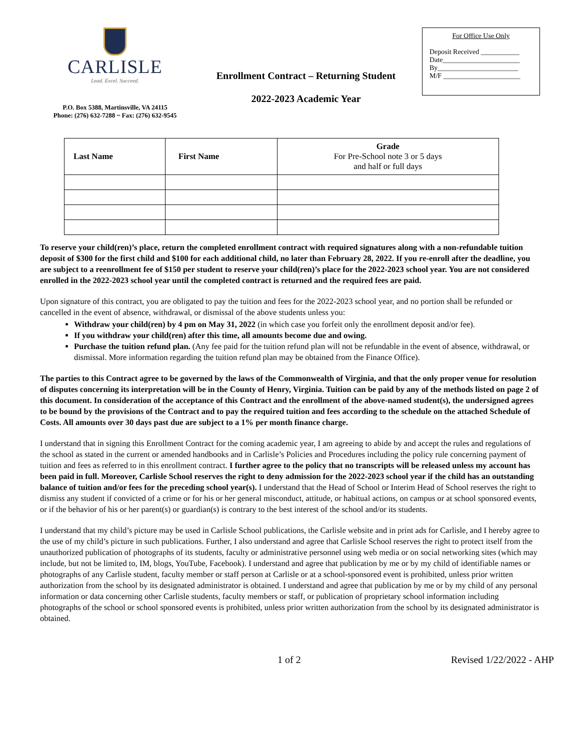CARLISLE
Lead. Excel. Succeed.
P.O. Box 5388, Martinsville, VA 24115
Phone: (276) 632-7288 ~ Fax: (276) 632-9545
Enrollment Contract – Returning Student
2022-2023 Academic Year
For Office Use Only
Deposit Received ___________
Date______________________
By_______________________
M/F ______________________
| Last Name | First Name | Grade For Pre-School note 3 or 5 days and half or full days |
| --- | --- | --- |
To reserve your child(ren)’s place, return the completed enrollment contract with required signatures along with a non-refundable tuition deposit of $300 for the first child and $100 for each additional child, no later than February 28, 2022. If you re-enroll after the deadline, you are subject to a reenrollment fee of $150 per student to reserve your child(ren)’s place for the 2022-2023 school year. You are not considered enrolled in the 2022-2023 school year until the completed contract is returned and the required fees are paid.
Upon signature of this contract, you are obligated to pay the tuition and fees for the 2022-2023 school year, and no portion shall be refunded or cancelled in the event of absence, withdrawal, or dismissal of the above students unless you:
Withdraw your child(ren) by 4 pm on May 31, 2022 (in which case you forfeit only the enrollment deposit and/or fee).
If you withdraw your child(ren) after this time, all amounts become due and owing.
Purchase the tuition refund plan. (Any fee paid for the tuition refund plan will not be refundable in the event of absence, withdrawal, or dismissal. More information regarding the tuition refund plan may be obtained from the Finance Office).
The parties to this Contract agree to be governed by the laws of the Commonwealth of Virginia, and that the only proper venue for resolution of disputes concerning its interpretation will be in the County of Henry, Virginia. Tuition can be paid by any of the methods listed on page 2 of this document. In consideration of the acceptance of this Contract and the enrollment of the above-named student(s), the undersigned agrees to be bound by the provisions of the Contract and to pay the required tuition and fees according to the schedule on the attached Schedule of Costs. All amounts over 30 days past due are subject to a 1% per month finance charge.
I understand that in signing this Enrollment Contract for the coming academic year, I am agreeing to abide by and accept the rules and regulations of the school as stated in the current or amended handbooks and in Carlisle’s Policies and Procedures including the policy rule concerning payment of tuition and fees as referred to in this enrollment contract. I further agree to the policy that no transcripts will be released unless my account has been paid in full. Moreover, Carlisle School reserves the right to deny admission for the 2022-2023 school year if the child has an outstanding balance of tuition and/or fees for the preceding school year(s). I understand that the Head of School or Interim Head of School reserves the right to dismiss any student if convicted of a crime or for his or her general misconduct, attitude, or habitual actions, on campus or at school sponsored events, or if the behavior of his or her parent(s) or guardian(s) is contrary to the best interest of the school and/or its students.
I understand that my child’s picture may be used in Carlisle School publications, the Carlisle website and in print ads for Carlisle, and I hereby agree to the use of my child’s picture in such publications. Further, I also understand and agree that Carlisle School reserves the right to protect itself from the unauthorized publication of photographs of its students, faculty or administrative personnel using web media or on social networking sites (which may include, but not be limited to, IM, blogs, YouTube, Facebook). I understand and agree that publication by me or by my child of identifiable names or photographs of any Carlisle student, faculty member or staff person at Carlisle or at a school-sponsored event is prohibited, unless prior written authorization from the school by its designated administrator is obtained. I understand and agree that publication by me or by my child of any personal information or data concerning other Carlisle students, faculty members or staff, or publication of proprietary school information including photographs of the school or school sponsored events is prohibited, unless prior written authorization from the school by its designated administrator is obtained.
1 of 2 Revised 1/22/2022 - AHP